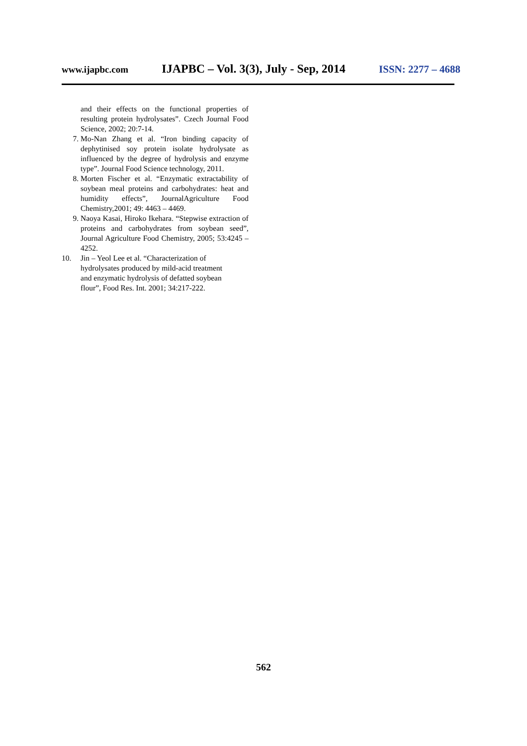www.ijapbc.com IJAPBC – Vol. 3(3), July - Sep, 2014 ISSN: 2277 – 4688
and their effects on the functional properties of resulting protein hydrolysates”. Czech Journal Food Science, 2002; 20:7-14.
7. Mo-Nan Zhang et al. “Iron binding capacity of dephytinised soy protein isolate hydrolysate as influenced by the degree of hydrolysis and enzyme type”. Journal Food Science technology, 2011.
8. Morten Fischer et al. “Enzymatic extractability of soybean meal proteins and carbohydrates: heat and humidity effects”, JournalAgriculture Food Chemistry,2001; 49: 4463 – 4469.
9. Naoya Kasai, Hiroko Ikehara. “Stepwise extraction of proteins and carbohydrates from soybean seed”, Journal Agriculture Food Chemistry, 2005; 53:4245 – 4252.
10. Jin – Yeol Lee et al. “Characterization of
hydrolysates produced by mild-acid treatment
and enzymatic hydrolysis of defatted soybean
flour”, Food Res. Int. 2001; 34:217-222.
562